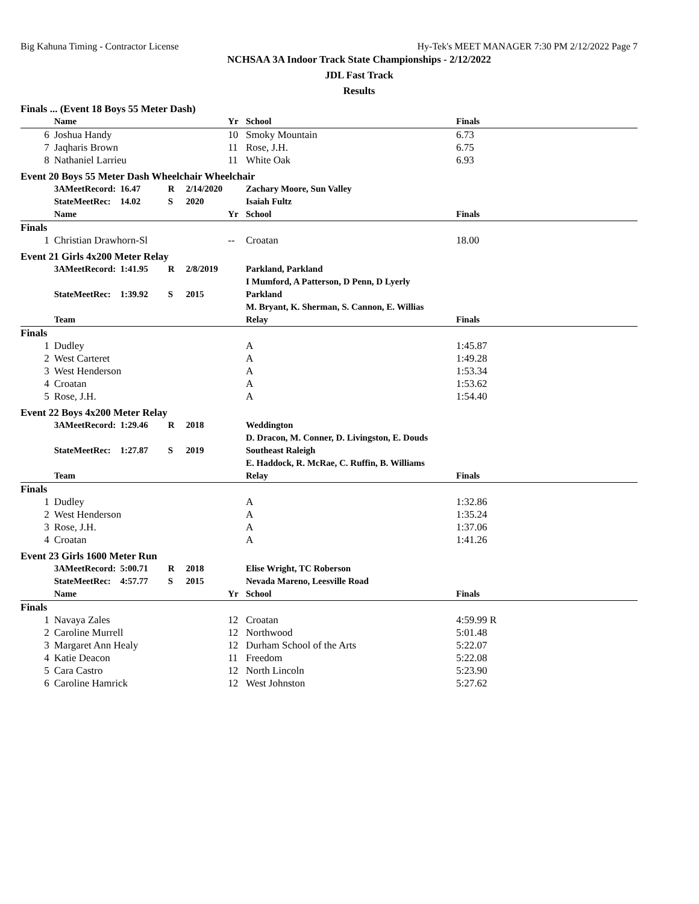Big Kahuna Timing - Contractor License Hy-Tek's MEET MANAGER 7:30 PM 2/12/2022 Page 7
NCHSAA 3A Indoor Track State Championships - 2/12/2022
JDL Fast Track
Results
| Finals ... (Event 18 Boys 55 Meter Dash) | | | | | | | |
| | Name | | | | Yr | School | Finals |
| 6 | Joshua Handy | | | | 10 | Smoky Mountain | 6.73 |
| 7 | Jaqharis Brown | | | | 11 | Rose, J.H. | 6.75 |
| 8 | Nathaniel Larrieu | | | | 11 | White Oak | 6.93 |
| Event 20 Boys 55 Meter Dash Wheelchair Wheelchair | | | | | | | |
| | 3AMeetRecord: | 16.47 | R | 2/14/2020 | | Zachary Moore, Sun Valley | |
| | StateMeetRec: | 14.02 | S | 2020 | | Isaiah Fultz | |
| | Name | | | | Yr | School | Finals |
| Finals | | | | | | | |
| 1 | Christian Drawhorn-Sl | | | | -- | Croatan | 18.00 |
| Event 21 Girls 4x200 Meter Relay | | | | | | | |
| | 3AMeetRecord: | 1:41.95 | R | 2/8/2019 | | Parkland, Parkland | |
| | | | | | | I Mumford, A Patterson, D Penn, D Lyerly | |
| | StateMeetRec: | 1:39.92 | S | 2015 | | Parkland | |
| | | | | | | M. Bryant, K. Sherman, S. Cannon, E. Willias | |
| | Team | | | | | Relay | Finals |
| Finals | | | | | | | |
| 1 | Dudley | | | | | A | 1:45.87 |
| 2 | West Carteret | | | | | A | 1:49.28 |
| 3 | West Henderson | | | | | A | 1:53.34 |
| 4 | Croatan | | | | | A | 1:53.62 |
| 5 | Rose, J.H. | | | | | A | 1:54.40 |
| Event 22 Boys 4x200 Meter Relay | | | | | | | |
| | 3AMeetRecord: | 1:29.46 | R | 2018 | | Weddington | |
| | | | | | | D. Dracon, M. Conner, D. Livingston, E. Douds | |
| | StateMeetRec: | 1:27.87 | S | 2019 | | Southeast Raleigh | |
| | | | | | | E. Haddock, R. McRae, C. Ruffin, B. Williams | |
| | Team | | | | | Relay | Finals |
| Finals | | | | | | | |
| 1 | Dudley | | | | | A | 1:32.86 |
| 2 | West Henderson | | | | | A | 1:35.24 |
| 3 | Rose, J.H. | | | | | A | 1:37.06 |
| 4 | Croatan | | | | | A | 1:41.26 |
| Event 23 Girls 1600 Meter Run | | | | | | | |
| | 3AMeetRecord: | 5:00.71 | R | 2018 | | Elise Wright, TC Roberson | |
| | StateMeetRec: | 4:57.77 | S | 2015 | | Nevada Mareno, Leesville Road | |
| | Name | | | | Yr | School | Finals |
| Finals | | | | | | | |
| 1 | Navaya Zales | | | | 12 | Croatan | 4:59.99 R |
| 2 | Caroline Murrell | | | | 12 | Northwood | 5:01.48 |
| 3 | Margaret Ann Healy | | | | 12 | Durham School of the Arts | 5:22.07 |
| 4 | Katie Deacon | | | | 11 | Freedom | 5:22.08 |
| 5 | Cara Castro | | | | 12 | North Lincoln | 5:23.90 |
| 6 | Caroline Hamrick | | | | 12 | West Johnston | 5:27.62 |